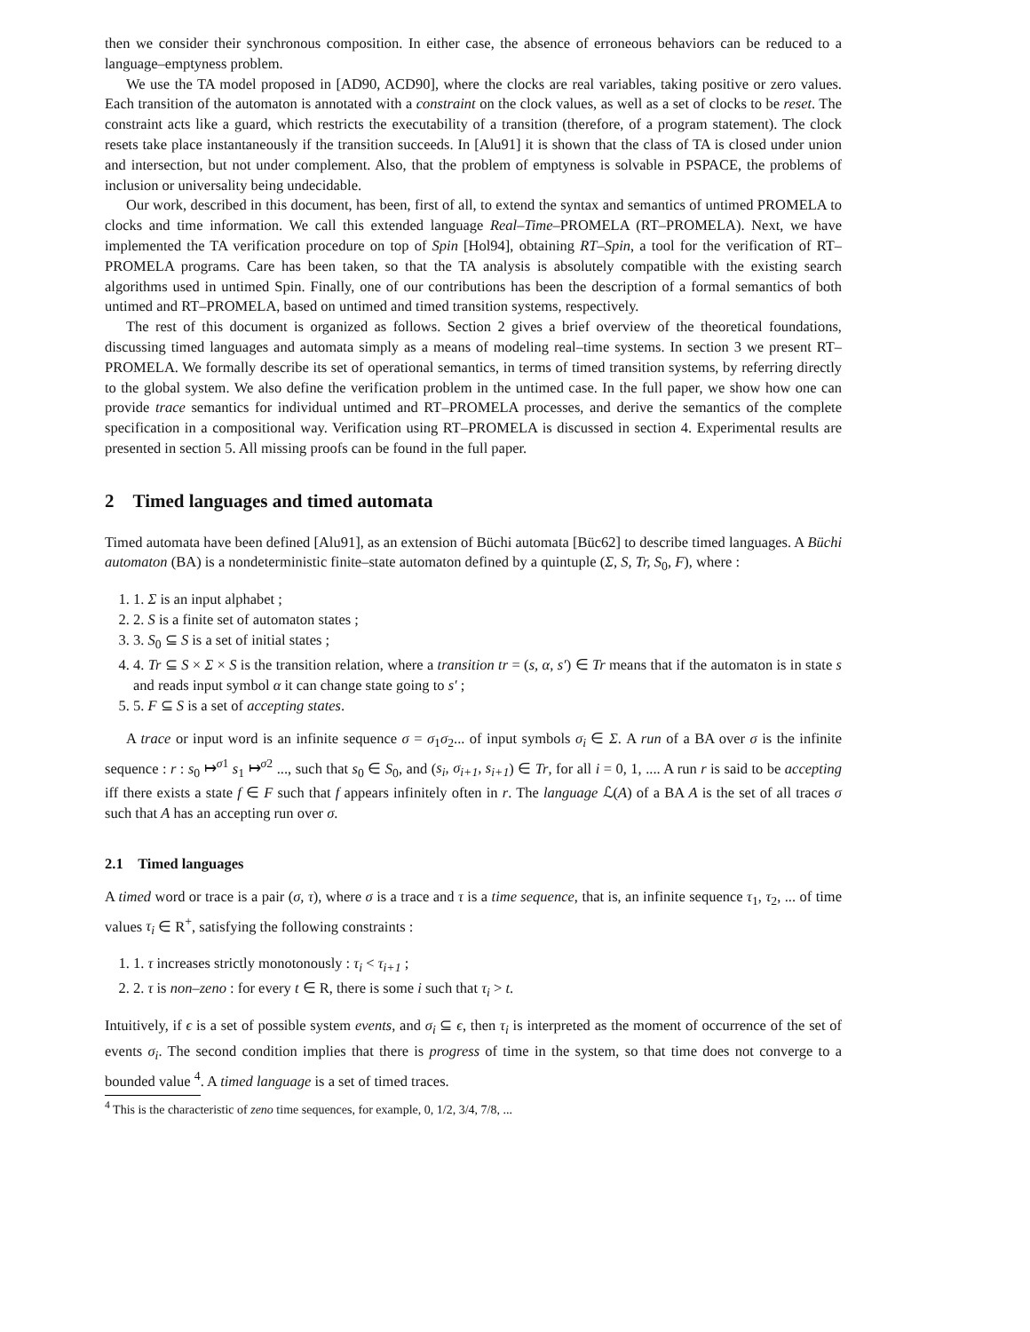then we consider their synchronous composition. In either case, the absence of erroneous behaviors can be reduced to a language–emptyness problem.
We use the TA model proposed in [AD90, ACD90], where the clocks are real variables, taking positive or zero values. Each transition of the automaton is annotated with a constraint on the clock values, as well as a set of clocks to be reset. The constraint acts like a guard, which restricts the executability of a transition (therefore, of a program statement). The clock resets take place instantaneously if the transition succeeds. In [Alu91] it is shown that the class of TA is closed under union and intersection, but not under complement. Also, that the problem of emptyness is solvable in PSPACE, the problems of inclusion or universality being undecidable.
Our work, described in this document, has been, first of all, to extend the syntax and semantics of untimed PROMELA to clocks and time information. We call this extended language Real–Time–PROMELA (RT–PROMELA). Next, we have implemented the TA verification procedure on top of Spin [Hol94], obtaining RT–Spin, a tool for the verification of RT–PROMELA programs. Care has been taken, so that the TA analysis is absolutely compatible with the existing search algorithms used in untimed Spin. Finally, one of our contributions has been the description of a formal semantics of both untimed and RT–PROMELA, based on untimed and timed transition systems, respectively.
The rest of this document is organized as follows. Section 2 gives a brief overview of the theoretical foundations, discussing timed languages and automata simply as a means of modeling real–time systems. In section 3 we present RT–PROMELA. We formally describe its set of operational semantics, in terms of timed transition systems, by referring directly to the global system. We also define the verification problem in the untimed case. In the full paper, we show how one can provide trace semantics for individual untimed and RT–PROMELA processes, and derive the semantics of the complete specification in a compositional way. Verification using RT–PROMELA is discussed in section 4. Experimental results are presented in section 5. All missing proofs can be found in the full paper.
2 Timed languages and timed automata
Timed automata have been defined [Alu91], as an extension of Büchi automata [Büc62] to describe timed languages. A Büchi automaton (BA) is a nondeterministic finite–state automaton defined by a quintuple (Σ, S, Tr, S<sub>0</sub>, F), where :
1. 1. Σ is an input alphabet ;
2. 2. S is a finite set of automaton states ;
3. 3. S<sub>0</sub> ⊆ S is a set of initial states ;
4. 4. Tr ⊆ S × Σ × S is the transition relation, where a transition tr = (s, α, s′) ∈ Tr means that if the automaton is in state s and reads input symbol α it can change state going to s′ ;
5. 5. F ⊆ S is a set of accepting states.
A trace or input word is an infinite sequence σ = σ<sub>1</sub>σ<sub>2</sub>... of input symbols σ<sub>i</sub> ∈ Σ. A run of a BA over σ is the infinite sequence : r : s<sub>0</sub> ↦<sup>σ1</sup> s<sub>1</sub> ↦<sup>σ2</sup> ..., such that s<sub>0</sub> ∈ S<sub>0</sub>, and (s<sub>i</sub>, σ<sub>i+1</sub>, s<sub>i+1</sub>) ∈ Tr, for all i = 0, 1, .... A run r is said to be accepting iff there exists a state f ∈ F such that f appears infinitely often in r. The language ℒ(A) of a BA A is the set of all traces σ such that A has an accepting run over σ.
2.1 Timed languages
A timed word or trace is a pair (σ, τ), where σ is a trace and τ is a time sequence, that is, an infinite sequence τ<sub>1</sub>, τ<sub>2</sub>, ... of time values τ<sub>i</sub> ∈ R<sup>+</sup>, satisfying the following constraints :
1. 1. τ increases strictly monotonously : τ<sub>i</sub> < τ<sub>i+1</sub> ;
2. 2. τ is non–zeno : for every t ∈ R, there is some i such that τ<sub>i</sub> > t.
Intuitively, if ϵ is a set of possible system events, and σ<sub>i</sub> ⊆ ϵ, then τ<sub>i</sub> is interpreted as the moment of occurrence of the set of events σ<sub>i</sub>. The second condition implies that there is progress of time in the system, so that time does not converge to a bounded value <sup>4</sup>. A timed language is a set of timed traces.
<sup>4</sup> This is the characteristic of zeno time sequences, for example, 0, 1/2, 3/4, 7/8, ...